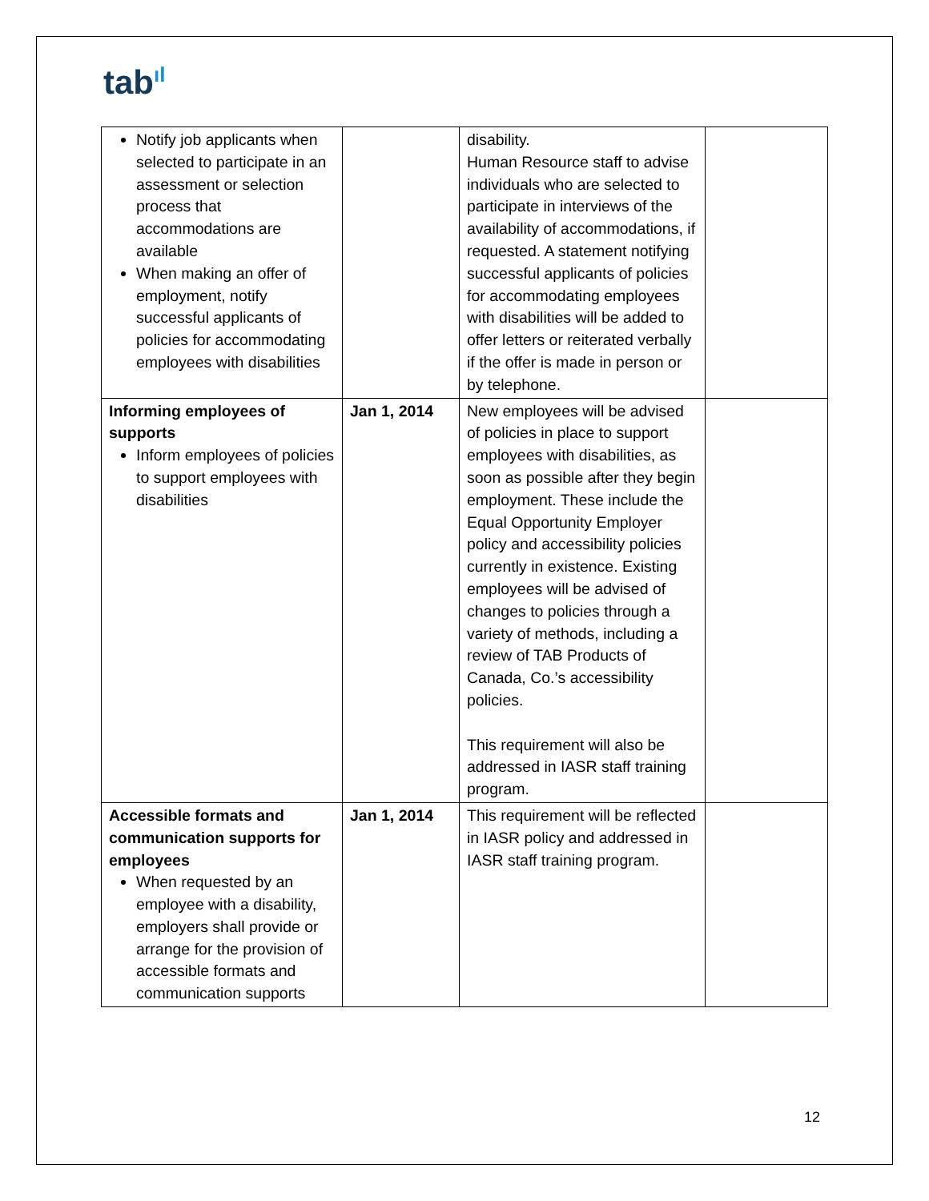tab<sup>ıl</sup>
| Notify job applicants when selected to participate in an assessment or selection process that accommodations are available When making an offer of employment, notify successful applicants of policies for accommodating employees with disabilities | | disability. Human Resource staff to advise individuals who are selected to participate in interviews of the availability of accommodations, if requested. A statement notifying successful applicants of policies for accommodating employees with disabilities will be added to offer letters or reiterated verbally if the offer is made in person or by telephone. | |
| Informing employees of supports Inform employees of policies to support employees with disabilities | Jan 1, 2014 | New employees will be advised of policies in place to support employees with disabilities, as soon as possible after they begin employment. These include the Equal Opportunity Employer policy and accessibility policies currently in existence. Existing employees will be advised of changes to policies through a variety of methods, including a review of TAB Products of Canada, Co.’s accessibility policies. This requirement will also be addressed in IASR staff training program. | |
| Accessible formats and communication supports for employees When requested by an employee with a disability, employers shall provide or arrange for the provision of accessible formats and communication supports | Jan 1, 2014 | This requirement will be reflected in IASR policy and addressed in IASR staff training program. | |
12